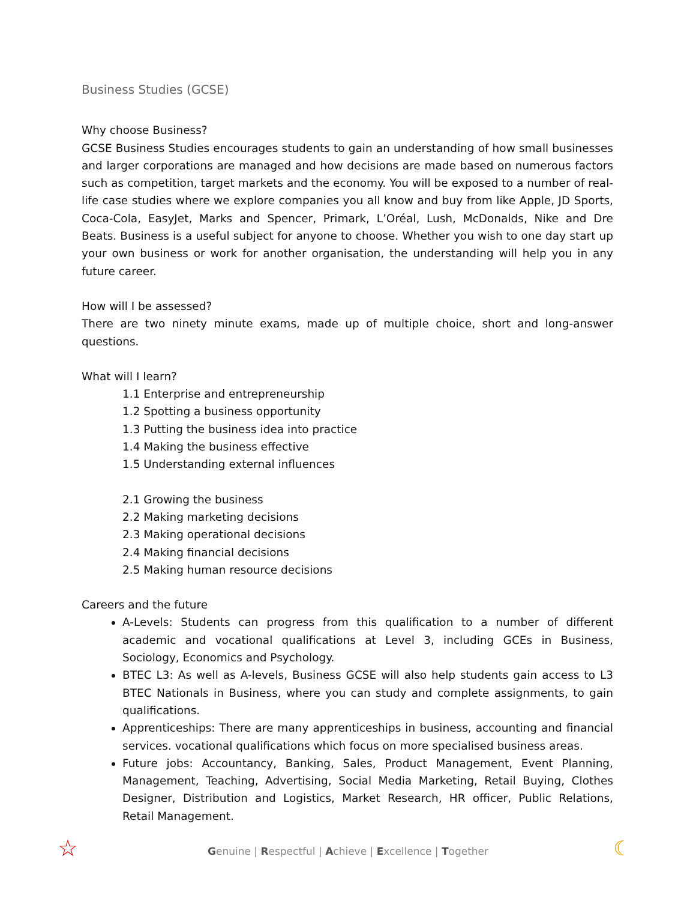Business Studies (GCSE)
Why choose Business?
GCSE Business Studies encourages students to gain an understanding of how small businesses and larger corporations are managed and how decisions are made based on numerous factors such as competition, target markets and the economy. You will be exposed to a number of real-life case studies where we explore companies you all know and buy from like Apple, JD Sports, Coca-Cola, EasyJet, Marks and Spencer, Primark, L’Oréal, Lush, McDonalds, Nike and Dre Beats. Business is a useful subject for anyone to choose. Whether you wish to one day start up your own business or work for another organisation, the understanding will help you in any future career.
How will I be assessed?
There are two ninety minute exams, made up of multiple choice, short and long-answer questions.
What will I learn?
1.1 Enterprise and entrepreneurship
1.2 Spotting a business opportunity
1.3 Putting the business idea into practice
1.4 Making the business effective
1.5 Understanding external influences
2.1 Growing the business
2.2 Making marketing decisions
2.3 Making operational decisions
2.4 Making financial decisions
2.5 Making human resource decisions
Careers and the future
A-Levels: Students can progress from this qualification to a number of different academic and vocational qualifications at Level 3, including GCEs in Business, Sociology, Economics and Psychology.
BTEC L3: As well as A-levels, Business GCSE will also help students gain access to L3 BTEC Nationals in Business, where you can study and complete assignments, to gain qualifications.
Apprenticeships: There are many apprenticeships in business, accounting and financial services. vocational qualifications which focus on more specialised business areas.
Future jobs: Accountancy, Banking, Sales, Product Management, Event Planning, Management, Teaching, Advertising, Social Media Marketing, Retail Buying, Clothes Designer, Distribution and Logistics, Market Research, HR officer, Public Relations, Retail Management.
☆
Genuine | Respectful | Achieve | Excellence | Together ☾